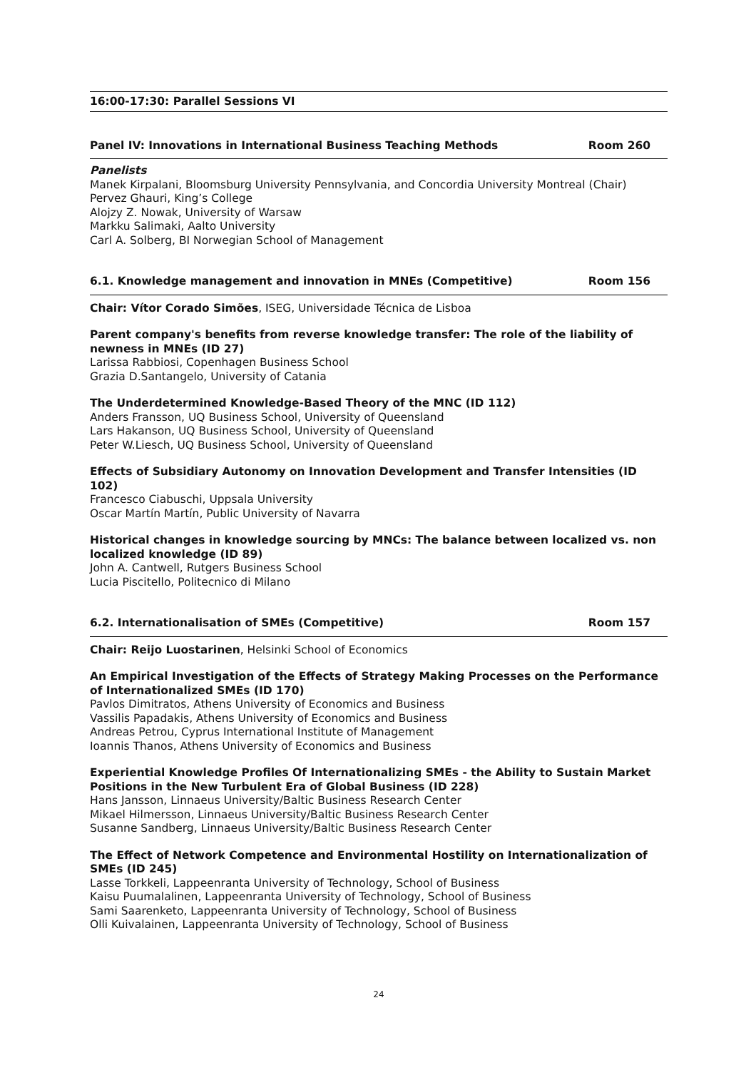16:00-17:30: Parallel Sessions VI
Panel IV: Innovations in International Business Teaching Methods Room 260
Panelists
Manek Kirpalani, Bloomsburg University Pennsylvania, and Concordia University Montreal (Chair)
Pervez Ghauri, King’s College
Alojzy Z. Nowak, University of Warsaw
Markku Salimaki, Aalto University
Carl A. Solberg, BI Norwegian School of Management
6.1. Knowledge management and innovation in MNEs (Competitive) Room 156
Chair: Vítor Corado Simões, ISEG, Universidade Técnica de Lisboa
Parent company's benefits from reverse knowledge transfer: The role of the liability of newness in MNEs (ID 27)
Larissa Rabbiosi, Copenhagen Business School
Grazia D.Santangelo, University of Catania
The Underdetermined Knowledge-Based Theory of the MNC (ID 112)
Anders Fransson, UQ Business School, University of Queensland
Lars Hakanson, UQ Business School, University of Queensland
Peter W.Liesch, UQ Business School, University of Queensland
Effects of Subsidiary Autonomy on Innovation Development and Transfer Intensities (ID 102)
Francesco Ciabuschi, Uppsala University
Oscar Martín Martín, Public University of Navarra
Historical changes in knowledge sourcing by MNCs: The balance between localized vs. non localized knowledge (ID 89)
John A. Cantwell, Rutgers Business School
Lucia Piscitello, Politecnico di Milano
6.2. Internationalisation of SMEs (Competitive) Room 157
Chair: Reijo Luostarinen, Helsinki School of Economics
An Empirical Investigation of the Effects of Strategy Making Processes on the Performance of Internationalized SMEs (ID 170)
Pavlos Dimitratos, Athens University of Economics and Business
Vassilis Papadakis, Athens University of Economics and Business
Andreas Petrou, Cyprus International Institute of Management
Ioannis Thanos, Athens University of Economics and Business
Experiential Knowledge Profiles Of Internationalizing SMEs - the Ability to Sustain Market Positions in the New Turbulent Era of Global Business (ID 228)
Hans Jansson, Linnaeus University/Baltic Business Research Center
Mikael Hilmersson, Linnaeus University/Baltic Business Research Center
Susanne Sandberg, Linnaeus University/Baltic Business Research Center
The Effect of Network Competence and Environmental Hostility on Internationalization of SMEs (ID 245)
Lasse Torkkeli, Lappeenranta University of Technology, School of Business
Kaisu Puumalalinen, Lappeenranta University of Technology, School of Business
Sami Saarenketo, Lappeenranta University of Technology, School of Business
Olli Kuivalainen, Lappeenranta University of Technology, School of Business
24